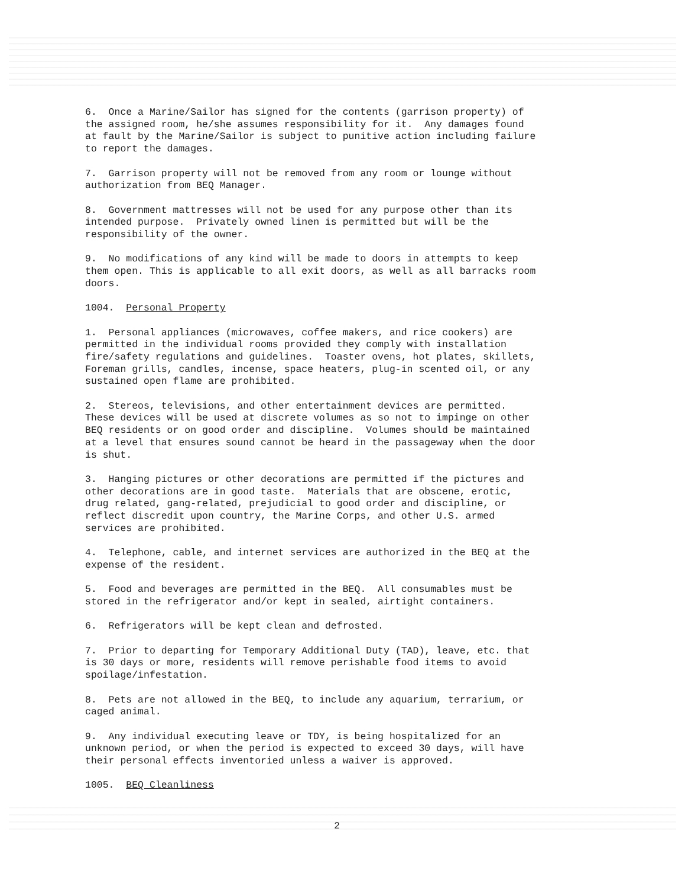6. Once a Marine/Sailor has signed for the contents (garrison property) of the assigned room, he/she assumes responsibility for it. Any damages found at fault by the Marine/Sailor is subject to punitive action including failure to report the damages.
7. Garrison property will not be removed from any room or lounge without authorization from BEQ Manager.
8. Government mattresses will not be used for any purpose other than its intended purpose. Privately owned linen is permitted but will be the responsibility of the owner.
9. No modifications of any kind will be made to doors in attempts to keep them open. This is applicable to all exit doors, as well as all barracks room doors.
1004. Personal Property
1. Personal appliances (microwaves, coffee makers, and rice cookers) are permitted in the individual rooms provided they comply with installation fire/safety regulations and guidelines. Toaster ovens, hot plates, skillets, Foreman grills, candles, incense, space heaters, plug-in scented oil, or any sustained open flame are prohibited.
2. Stereos, televisions, and other entertainment devices are permitted. These devices will be used at discrete volumes as so not to impinge on other BEQ residents or on good order and discipline. Volumes should be maintained at a level that ensures sound cannot be heard in the passageway when the door is shut.
3. Hanging pictures or other decorations are permitted if the pictures and other decorations are in good taste. Materials that are obscene, erotic, drug related, gang-related, prejudicial to good order and discipline, or reflect discredit upon country, the Marine Corps, and other U.S. armed services are prohibited.
4. Telephone, cable, and internet services are authorized in the BEQ at the expense of the resident.
5. Food and beverages are permitted in the BEQ. All consumables must be stored in the refrigerator and/or kept in sealed, airtight containers.
6. Refrigerators will be kept clean and defrosted.
7. Prior to departing for Temporary Additional Duty (TAD), leave, etc. that is 30 days or more, residents will remove perishable food items to avoid spoilage/infestation.
8. Pets are not allowed in the BEQ, to include any aquarium, terrarium, or caged animal.
9. Any individual executing leave or TDY, is being hospitalized for an unknown period, or when the period is expected to exceed 30 days, will have their personal effects inventoried unless a waiver is approved.
1005. BEQ Cleanliness
2